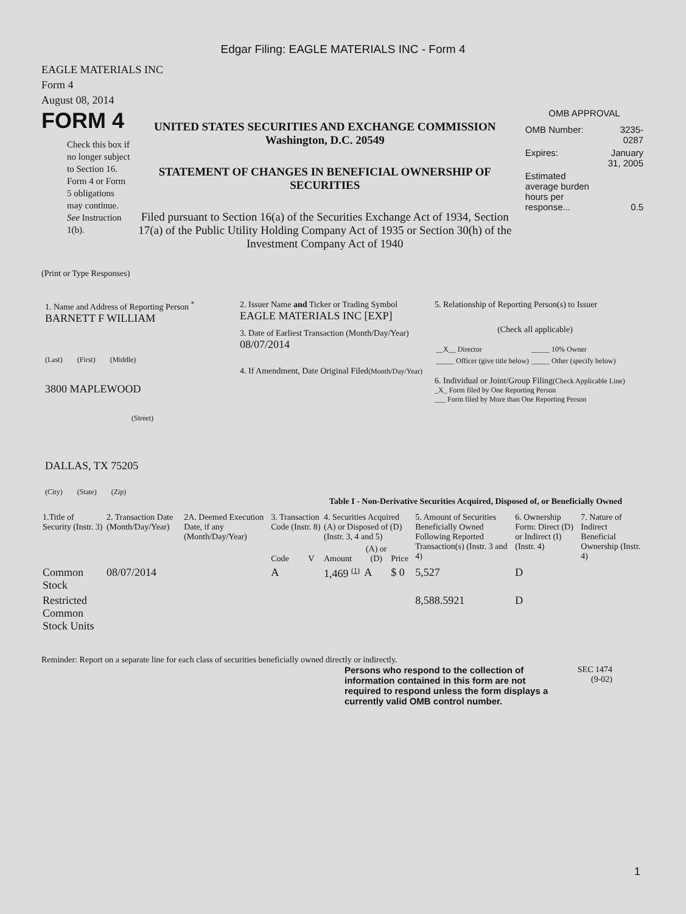Edgar Filing: EAGLE MATERIALS INC - Form 4
EAGLE MATERIALS INC
Form 4
August 08, 2014
FORM 4
Check this box if no longer subject to Section 16. Form 4 or Form 5 obligations may continue. See Instruction 1(b).
UNITED STATES SECURITIES AND EXCHANGE COMMISSION
Washington, D.C. 20549
STATEMENT OF CHANGES IN BENEFICIAL OWNERSHIP OF SECURITIES
Filed pursuant to Section 16(a) of the Securities Exchange Act of 1934, Section 17(a) of the Public Utility Holding Company Act of 1935 or Section 30(h) of the Investment Company Act of 1940
OMB APPROVAL
| OMB Number: | 3235-0287 |
| Expires: | January 31, 2005 |
| Estimated average burden hours per response... | 0.5 |
(Print or Type Responses)
1. Name and Address of Reporting Person <sup>*</sup>
BARNETT F WILLIAM
(Last) (First) (Middle)
3800 MAPLEWOOD
(Street)
DALLAS, TX 75205
(City) (State) (Zip)
2. Issuer Name and Ticker or Trading Symbol
EAGLE MATERIALS INC [EXP]
3. Date of Earliest Transaction (Month/Day/Year)
08/07/2014
4. If Amendment, Date Original Filed(Month/Day/Year)
5. Relationship of Reporting Person(s) to Issuer
(Check all applicable)
| __X__ Director | _____ 10% Owner |
| _____ Officer (give title below) | _____ Other (specify below) |
6. Individual or Joint/Group Filing(Check Applicable Line)
_X_ Form filed by One Reporting Person
___ Form filed by More than One Reporting Person
Table I - Non-Derivative Securities Acquired, Disposed of, or Beneficially Owned
| 1.Title of Security (Instr. 3) | 2. Transaction Date (Month/Day/Year) | 2A. Deemed Execution Date, if any (Month/Day/Year) | 3. Transaction Code (Instr. 8) | | 4. Securities Acquired (A) or Disposed of (D) (Instr. 3, 4 and 5) | | | 5. Amount of Securities Beneficially Owned Following Reported Transaction(s) (Instr. 3 and 4) | 6. Ownership Form: Direct (D) or Indirect (I) (Instr. 4) | 7. Nature of Indirect Beneficial Ownership (Instr. 4) |
| --- | --- | --- | --- | --- | --- | --- | --- | --- | --- | --- |
| | | | Code | V | Amount | (A) or (D) | Price | | | |
| Common Stock | 08/07/2014 | | A | | 1,469 <sup>(1)</sup> | A | $ 0 | 5,527 | D | |
| Restricted Common Stock Units | | | | | | | | 8,588.5921 | D | |
Reminder: Report on a separate line for each class of securities beneficially owned directly or indirectly.
Persons who respond to the collection of information contained in this form are not required to respond unless the form displays a currently valid OMB control number.
SEC 1474
(9-02)
1